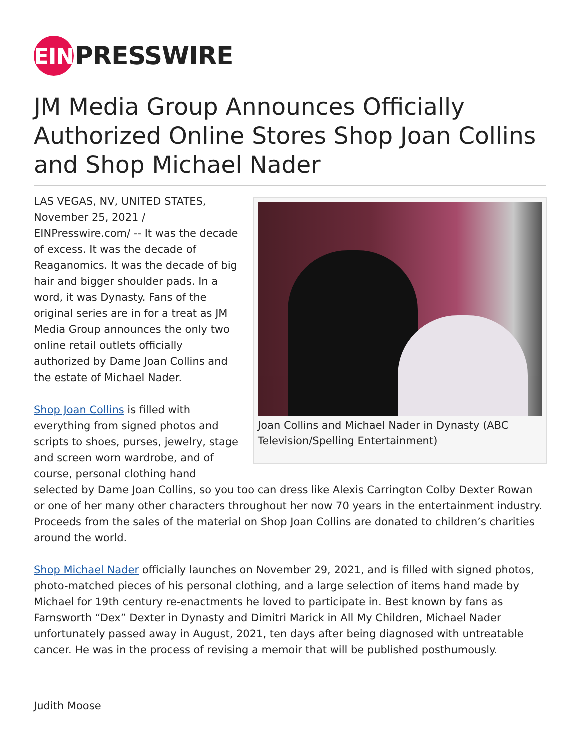EIN PRESSWIRE
JM Media Group Announces Officially Authorized Online Stores Shop Joan Collins and Shop Michael Nader
Joan Collins and Michael Nader in Dynasty (ABC Television/Spelling Entertainment)
LAS VEGAS, NV, UNITED STATES, November 25, 2021 / EINPresswire.com/ -- It was the decade of excess. It was the decade of Reaganomics. It was the decade of big hair and bigger shoulder pads. In a word, it was Dynasty. Fans of the original series are in for a treat as JM Media Group announces the only two online retail outlets officially authorized by Dame Joan Collins and the estate of Michael Nader.
Shop Joan Collins is filled with everything from signed photos and scripts to shoes, purses, jewelry, stage and screen worn wardrobe, and of course, personal clothing hand selected by Dame Joan Collins, so you too can dress like Alexis Carrington Colby Dexter Rowan or one of her many other characters throughout her now 70 years in the entertainment industry. Proceeds from the sales of the material on Shop Joan Collins are donated to children’s charities around the world.
Shop Michael Nader officially launches on November 29, 2021, and is filled with signed photos, photo-matched pieces of his personal clothing, and a large selection of items hand made by Michael for 19th century re-enactments he loved to participate in. Best known by fans as Farnsworth “Dex” Dexter in Dynasty and Dimitri Marick in All My Children, Michael Nader unfortunately passed away in August, 2021, ten days after being diagnosed with untreatable cancer. He was in the process of revising a memoir that will be published posthumously.
Judith Moose